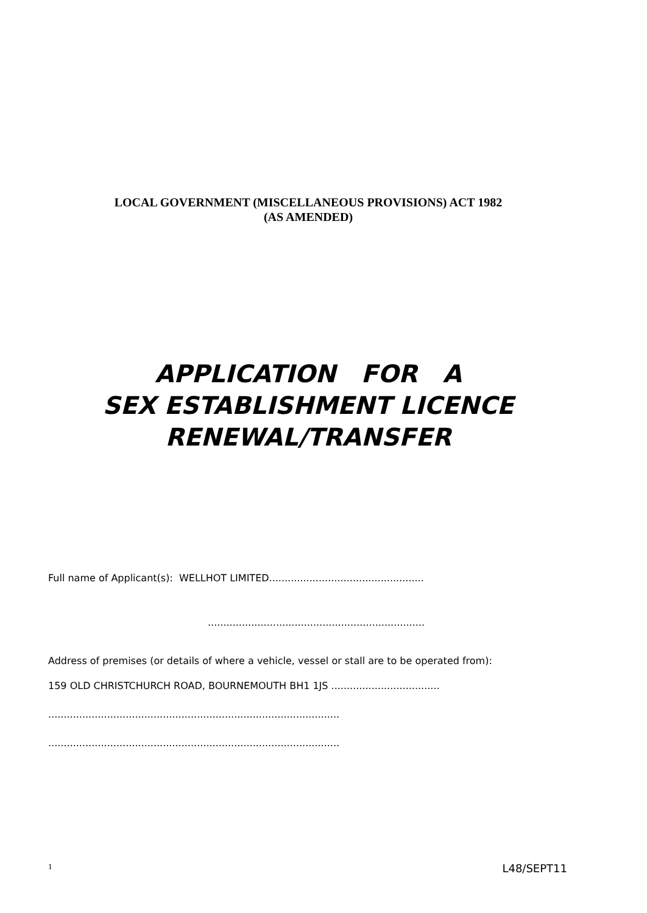LOCAL GOVERNMENT (MISCELLANEOUS PROVISIONS) ACT 1982
(AS AMENDED)
APPLICATION FOR A
SEX ESTABLISHMENT LICENCE
RENEWAL/TRANSFER
Full name of Applicant(s): WELLHOT LIMITED..................................................
......................................................................
Address of premises (or details of where a vehicle, vessel or stall are to be operated from):
159 OLD CHRISTCHURCH ROAD, BOURNEMOUTH BH1 1JS ...................................
..............................................................................................
..............................................................................................
1 L48/SEPT11